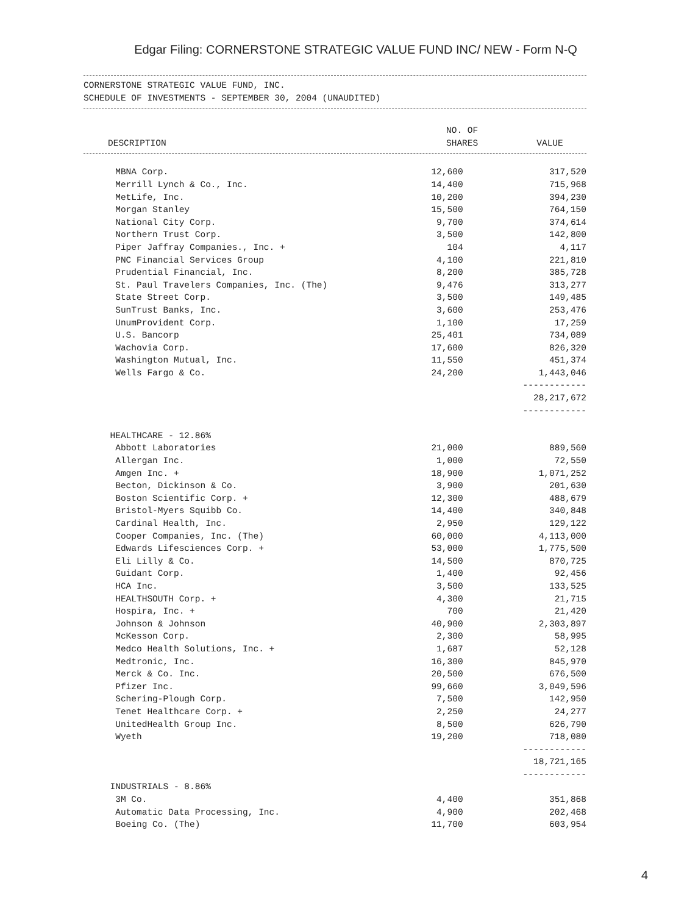Edgar Filing: CORNERSTONE STRATEGIC VALUE FUND INC/ NEW - Form N-Q
CORNERSTONE STRATEGIC VALUE FUND, INC.
SCHEDULE OF INVESTMENTS - SEPTEMBER 30, 2004 (UNAUDITED)
| DESCRIPTION | NO. OF SHARES | VALUE |
| --- | --- | --- |
| MBNA Corp. | 12,600 | 317,520 |
| Merrill Lynch & Co., Inc. | 14,400 | 715,968 |
| MetLife, Inc. | 10,200 | 394,230 |
| Morgan Stanley | 15,500 | 764,150 |
| National City Corp. | 9,700 | 374,614 |
| Northern Trust Corp. | 3,500 | 142,800 |
| Piper Jaffray Companies., Inc. + | 104 | 4,117 |
| PNC Financial Services Group | 4,100 | 221,810 |
| Prudential Financial, Inc. | 8,200 | 385,728 |
| St. Paul Travelers Companies, Inc. (The) | 9,476 | 313,277 |
| State Street Corp. | 3,500 | 149,485 |
| SunTrust Banks, Inc. | 3,600 | 253,476 |
| UnumProvident Corp. | 1,100 | 17,259 |
| U.S. Bancorp | 25,401 | 734,089 |
| Wachovia Corp. | 17,600 | 826,320 |
| Washington Mutual, Inc. | 11,550 | 451,374 |
| Wells Fargo & Co. | 24,200 | 1,443,046 |
| | | ------------ |
| | | 28,217,672 |
| | | ------------ |
| HEALTHCARE - 12.86% | | |
| Abbott Laboratories | 21,000 | 889,560 |
| Allergan Inc. | 1,000 | 72,550 |
| Amgen Inc. + | 18,900 | 1,071,252 |
| Becton, Dickinson & Co. | 3,900 | 201,630 |
| Boston Scientific Corp. + | 12,300 | 488,679 |
| Bristol-Myers Squibb Co. | 14,400 | 340,848 |
| Cardinal Health, Inc. | 2,950 | 129,122 |
| Cooper Companies, Inc. (The) | 60,000 | 4,113,000 |
| Edwards Lifesciences Corp. + | 53,000 | 1,775,500 |
| Eli Lilly & Co. | 14,500 | 870,725 |
| Guidant Corp. | 1,400 | 92,456 |
| HCA Inc. | 3,500 | 133,525 |
| HEALTHSOUTH Corp. + | 4,300 | 21,715 |
| Hospira, Inc. + | 700 | 21,420 |
| Johnson & Johnson | 40,900 | 2,303,897 |
| McKesson Corp. | 2,300 | 58,995 |
| Medco Health Solutions, Inc. + | 1,687 | 52,128 |
| Medtronic, Inc. | 16,300 | 845,970 |
| Merck & Co. Inc. | 20,500 | 676,500 |
| Pfizer Inc. | 99,660 | 3,049,596 |
| Schering-Plough Corp. | 7,500 | 142,950 |
| Tenet Healthcare Corp. + | 2,250 | 24,277 |
| UnitedHealth Group Inc. | 8,500 | 626,790 |
| Wyeth | 19,200 | 718,080 |
| | | ------------ |
| | | 18,721,165 |
| | | ------------ |
| INDUSTRIALS - 8.86% | | |
| 3M Co. | 4,400 | 351,868 |
| Automatic Data Processing, Inc. | 4,900 | 202,468 |
| Boeing Co. (The) | 11,700 | 603,954 |
4